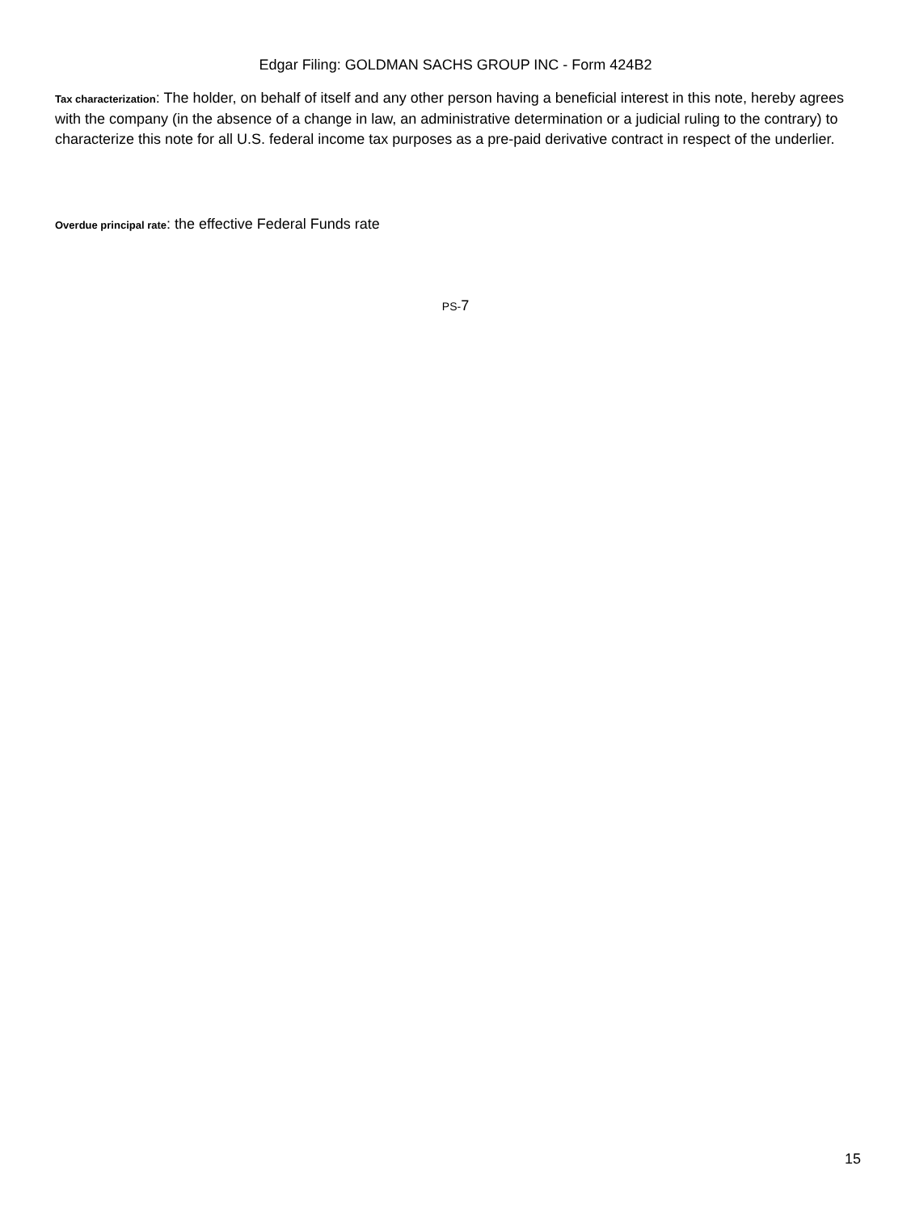Edgar Filing: GOLDMAN SACHS GROUP INC - Form 424B2
Tax characterization: The holder, on behalf of itself and any other person having a beneficial interest in this note, hereby agrees with the company (in the absence of a change in law, an administrative determination or a judicial ruling to the contrary) to characterize this note for all U.S. federal income tax purposes as a pre-paid derivative contract in respect of the underlier.
Overdue principal rate: the effective Federal Funds rate
PS-7
15